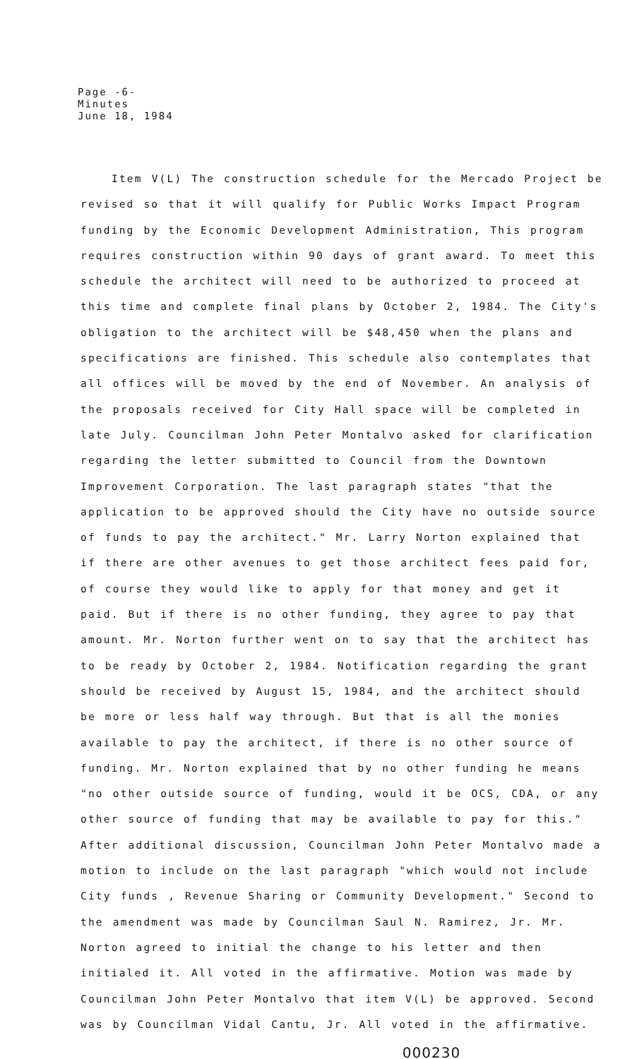Page -6-
Minutes
June 18, 1984
Item V(L) The construction schedule for the Mercado Project be revised so that it will qualify for Public Works Impact Program funding by the Economic Development Administration, This program requires construction within 90 days of grant award. To meet this schedule the architect will need to be authorized to proceed at this time and complete final plans by October 2, 1984. The City's obligation to the architect will be $48,450 when the plans and specifications are finished. This schedule also contemplates that all offices will be moved by the end of November. An analysis of the proposals received for City Hall space will be completed in late July. Councilman John Peter Montalvo asked for clarification regarding the letter submitted to Council from the Downtown Improvement Corporation. The last paragraph states "that the application to be approved should the City have no outside source of funds to pay the architect." Mr. Larry Norton explained that if there are other avenues to get those architect fees paid for, of course they would like to apply for that money and get it paid. But if there is no other funding, they agree to pay that amount. Mr. Norton further went on to say that the architect has to be ready by October 2, 1984. Notification regarding the grant should be received by August 15, 1984, and the architect should be more or less half way through. But that is all the monies available to pay the architect, if there is no other source of funding. Mr. Norton explained that by no other funding he means "no other outside source of funding, would it be OCS, CDA, or any other source of funding that may be available to pay for this." After additional discussion, Councilman John Peter Montalvo made a motion to include on the last paragraph "which would not include City funds , Revenue Sharing or Community Development." Second to the amendment was made by Councilman Saul N. Ramirez, Jr. Mr. Norton agreed to initial the change to his letter and then initialed it. All voted in the affirmative. Motion was made by Councilman John Peter Montalvo that item V(L) be approved. Second was by Councilman Vidal Cantu, Jr. All voted in the affirmative.
000230